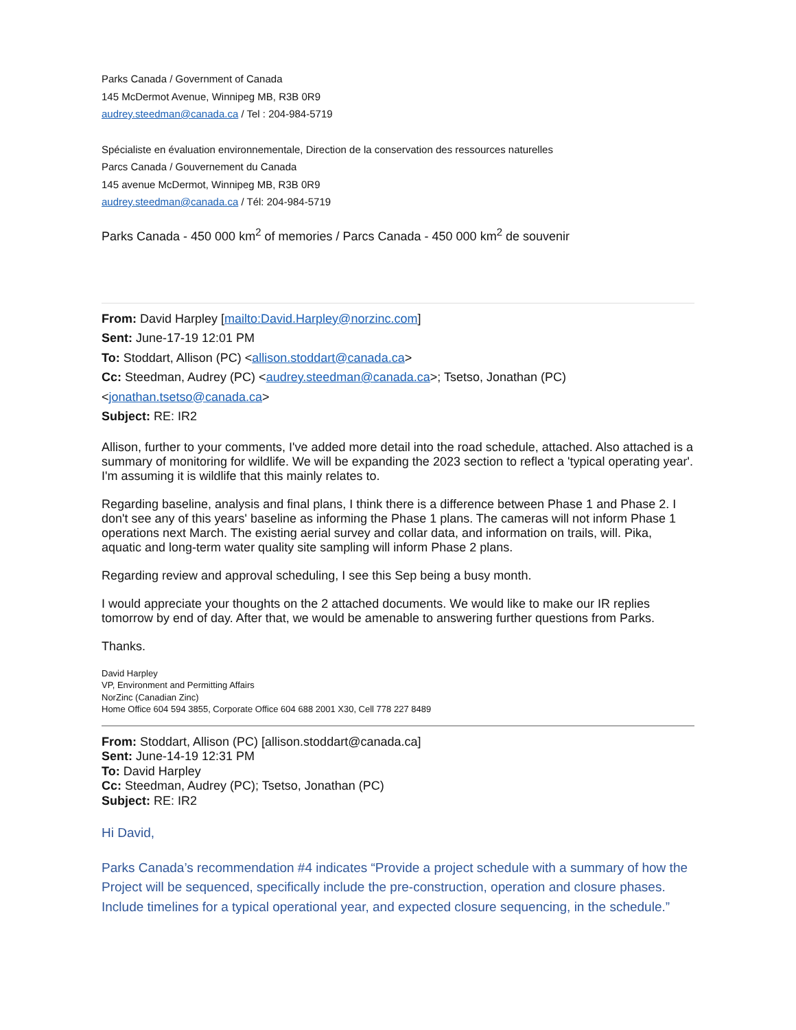Parks Canada / Government of Canada
145 McDermot Avenue, Winnipeg MB, R3B 0R9
audrey.steedman@canada.ca / Tel : 204-984-5719
Spécialiste en évaluation environnementale, Direction de la conservation des ressources naturelles
Parcs Canada / Gouvernement du Canada
145 avenue McDermot, Winnipeg MB, R3B 0R9
audrey.steedman@canada.ca / Tél: 204-984-5719
Parks Canada - 450 000 km<sup>2</sup> of memories / Parcs Canada - 450 000 km<sup>2</sup> de souvenir
From: David Harpley [mailto:David.Harpley@norzinc.com]
Sent: June-17-19 12:01 PM
To: Stoddart, Allison (PC) <allison.stoddart@canada.ca>
Cc: Steedman, Audrey (PC) <audrey.steedman@canada.ca>; Tsetso, Jonathan (PC) <jonathan.tsetso@canada.ca>
Subject: RE: IR2
Allison, further to your comments, I've added more detail into the road schedule, attached. Also attached is a summary of monitoring for wildlife. We will be expanding the 2023 section to reflect a 'typical operating year'. I'm assuming it is wildlife that this mainly relates to.
Regarding baseline, analysis and final plans, I think there is a difference between Phase 1 and Phase 2. I don't see any of this years' baseline as informing the Phase 1 plans. The cameras will not inform Phase 1 operations next March. The existing aerial survey and collar data, and information on trails, will. Pika, aquatic and long-term water quality site sampling will inform Phase 2 plans.
Regarding review and approval scheduling, I see this Sep being a busy month.
I would appreciate your thoughts on the 2 attached documents. We would like to make our IR replies tomorrow by end of day. After that, we would be amenable to answering further questions from Parks.
Thanks.
David Harpley
VP, Environment and Permitting Affairs
NorZinc (Canadian Zinc)
Home Office 604 594 3855, Corporate Office 604 688 2001 X30, Cell 778 227 8489
From: Stoddart, Allison (PC) [allison.stoddart@canada.ca]
Sent: June-14-19 12:31 PM
To: David Harpley
Cc: Steedman, Audrey (PC); Tsetso, Jonathan (PC)
Subject: RE: IR2
Hi David,
Parks Canada’s recommendation #4 indicates “Provide a project schedule with a summary of how the Project will be sequenced, specifically include the pre-construction, operation and closure phases. Include timelines for a typical operational year, and expected closure sequencing, in the schedule.”